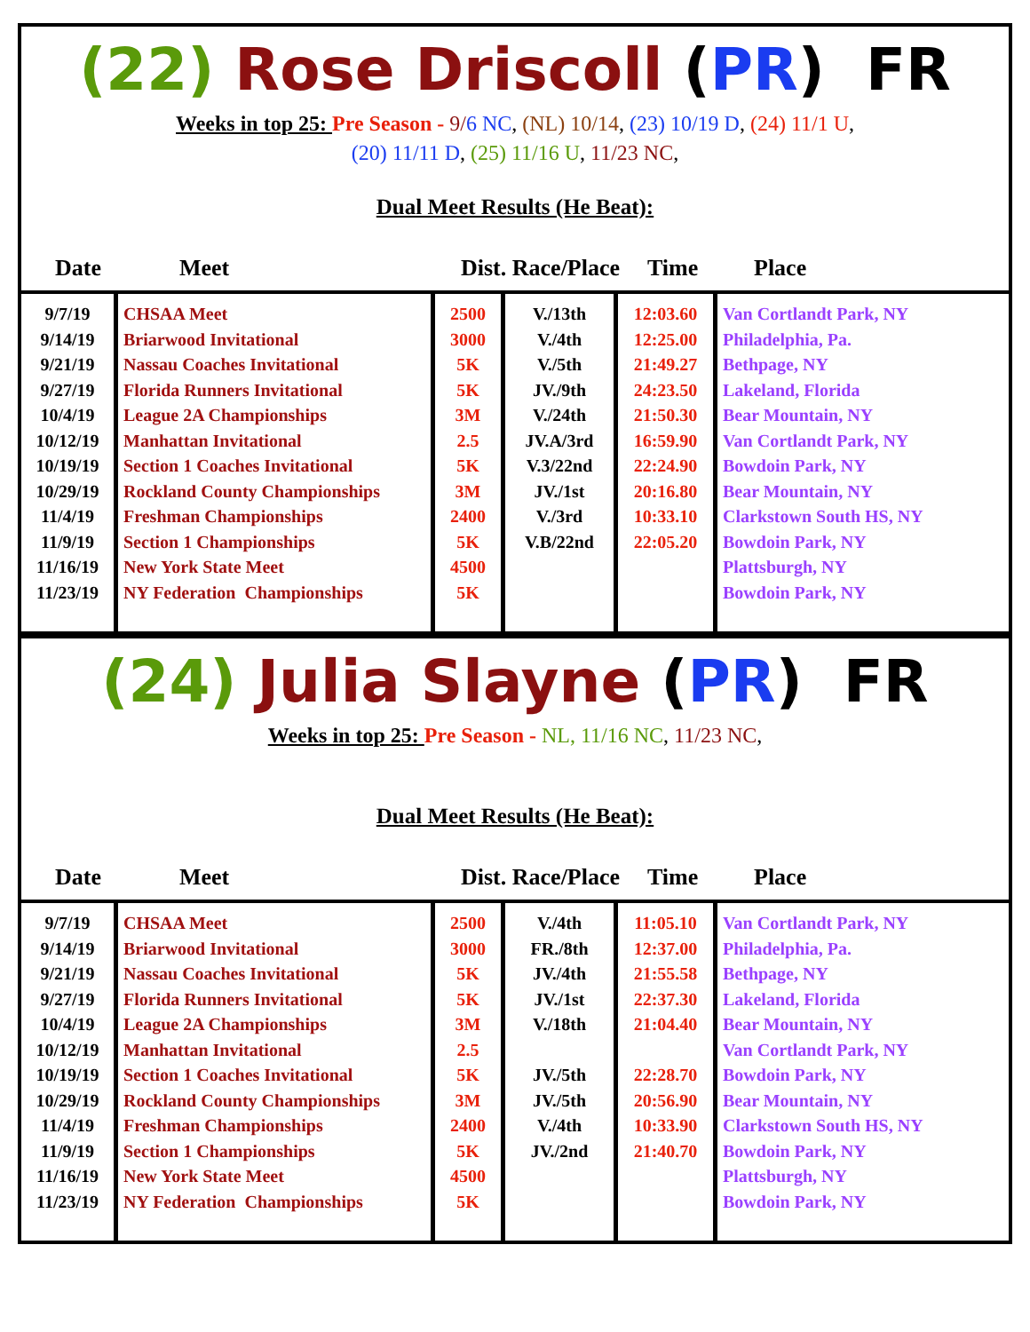(22) Rose Driscoll (PR) FR
Weeks in top 25: Pre Season - 9/6 NC, (NL) 10/14, (23) 10/19 D, (24) 11/1 U,
(20) 11/11 D, (25) 11/16 U, 11/23 NC,
Dual Meet Results (He Beat):
Date Meet Dist. Race/Place Time Place
| 9/7/19 9/14/19 9/21/19 9/27/19 10/4/19 10/12/19 10/19/19 10/29/19 11/4/19 11/9/19 11/16/19 11/23/19 | CHSAA Meet Briarwood Invitational Nassau Coaches Invitational Florida Runners Invitational League 2A Championships Manhattan Invitational Section 1 Coaches Invitational Rockland County Championships Freshman Championships Section 1 Championships New York State Meet NY Federation Championships | 2500 3000 5K 5K 3M 2.5 5K 3M 2400 5K 4500 5K | V./13th V./4th V./5th JV./9th V./24th JV.A/3rd V.3/22nd JV./1st V./3rd V.B/22nd | 12:03.60 12:25.00 21:49.27 24:23.50 21:50.30 16:59.90 22:24.90 20:16.80 10:33.10 22:05.20 | Van Cortlandt Park, NY Philadelphia, Pa. Bethpage, NY Lakeland, Florida Bear Mountain, NY Van Cortlandt Park, NY Bowdoin Park, NY Bear Mountain, NY Clarkstown South HS, NY Bowdoin Park, NY Plattsburgh, NY Bowdoin Park, NY |
(24) Julia Slayne (PR) FR
Weeks in top 25: Pre Season - NL, 11/16 NC, 11/23 NC,
Dual Meet Results (He Beat):
Date Meet Dist. Race/Place Time Place
| 9/7/19 9/14/19 9/21/19 9/27/19 10/4/19 10/12/19 10/19/19 10/29/19 11/4/19 11/9/19 11/16/19 11/23/19 | CHSAA Meet Briarwood Invitational Nassau Coaches Invitational Florida Runners Invitational League 2A Championships Manhattan Invitational Section 1 Coaches Invitational Rockland County Championships Freshman Championships Section 1 Championships New York State Meet NY Federation Championships | 2500 3000 5K 5K 3M 2.5 5K 3M 2400 5K 4500 5K | V./4th FR./8th JV./4th JV./1st V./18th JV./5th JV./5th V./4th JV./2nd | 11:05.10 12:37.00 21:55.58 22:37.30 21:04.40 22:28.70 20:56.90 10:33.90 21:40.70 | Van Cortlandt Park, NY Philadelphia, Pa. Bethpage, NY Lakeland, Florida Bear Mountain, NY Van Cortlandt Park, NY Bowdoin Park, NY Bear Mountain, NY Clarkstown South HS, NY Bowdoin Park, NY Plattsburgh, NY Bowdoin Park, NY |